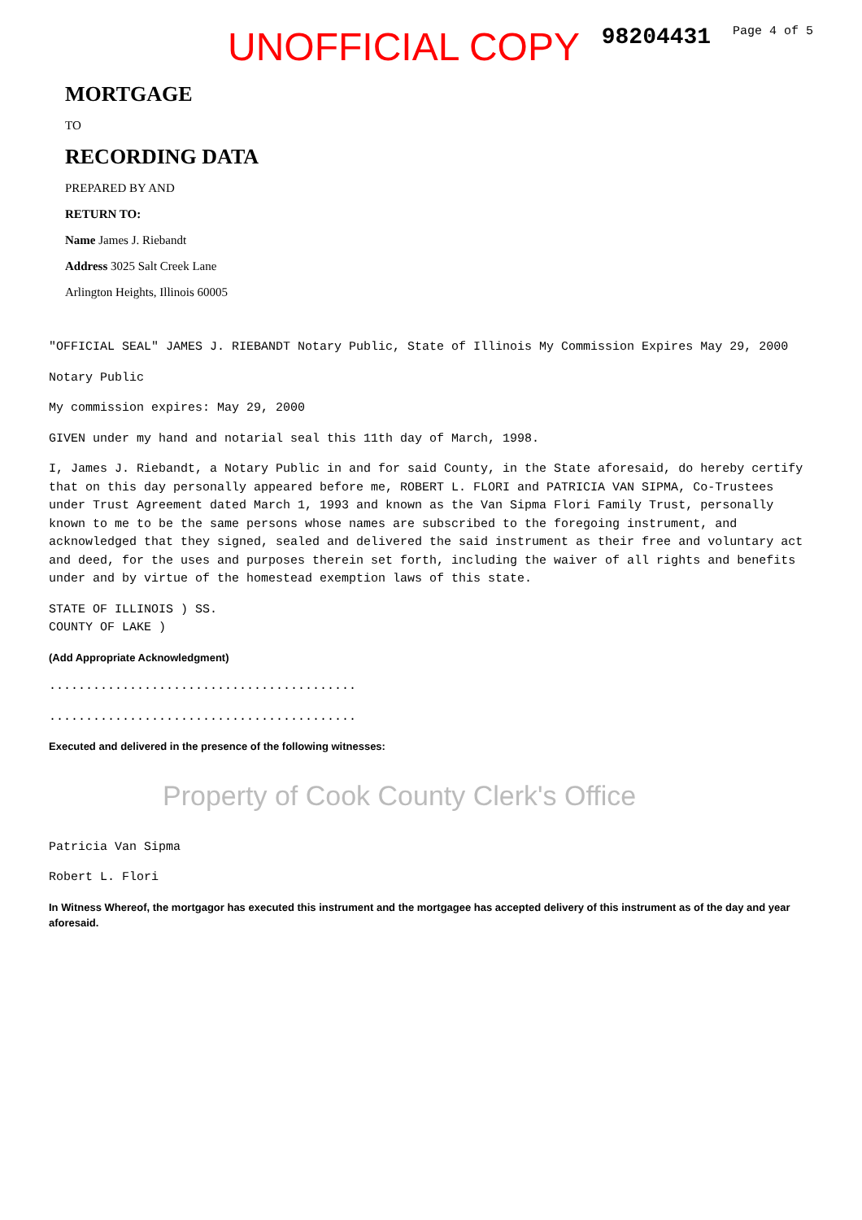UNOFFICIAL COPY 98204431 Page 4 of 5
MORTGAGE
TO
RECORDING DATA
PREPARED BY AND
RETURN TO:
Name James J. Riebandt
Address 3025 Salt Creek Lane
Arlington Heights, Illinois 60005
"OFFICIAL SEAL" JAMES J. RIEBANDT Notary Public, State of Illinois My Commission Expires May 29, 2000
Notary Public
My commission expires: May 29, 2000
GIVEN under my hand and notarial seal this 11th day of March, 1998.
I, James J. Riebandt, a Notary Public in and for said County, in the State aforesaid, do hereby certify that on this day personally appeared before me, ROBERT L. FLORI and PATRICIA VAN SIPMA, Co-Trustees under Trust Agreement dated March 1, 1993 and known as the Van Sipma Flori Family Trust, personally known to me to be the same persons whose names are subscribed to the foregoing instrument, and acknowledged that they signed, sealed and delivered the said instrument as their free and voluntary act and deed, for the uses and purposes therein set forth, including the waiver of all rights and benefits under and by virtue of the homestead exemption laws of this state.
STATE OF ILLINOIS ) SS.
COUNTY OF LAKE )
(Add Appropriate Acknowledgment)
..........................................
..........................................
Executed and delivered in the presence of the following witnesses:
Property of Cook County Clerk's Office
Patricia Van Sipma
Robert L. Flori
In Witness Whereof, the mortgagor has executed this instrument and the mortgagee has accepted delivery of this instrument as of the day and year aforesaid.